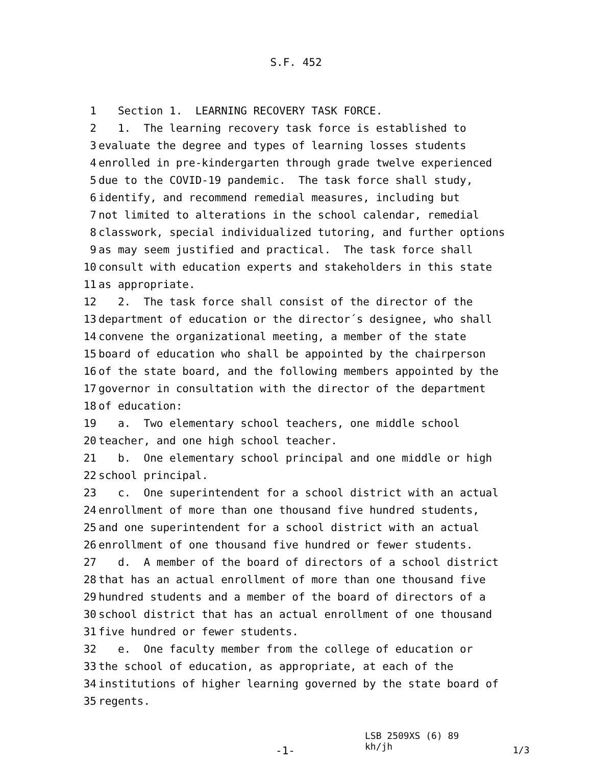S.F. 452
1 Section 1. LEARNING RECOVERY TASK FORCE.
2 1. The learning recovery task force is established to
3 evaluate the degree and types of learning losses students
4 enrolled in pre-kindergarten through grade twelve experienced
5 due to the COVID-19 pandemic. The task force shall study,
6 identify, and recommend remedial measures, including but
7 not limited to alterations in the school calendar, remedial
8 classwork, special individualized tutoring, and further options
9 as may seem justified and practical. The task force shall
10 consult with education experts and stakeholders in this state
11 as appropriate.
12 2. The task force shall consist of the director of the
13 department of education or the director´s designee, who shall
14 convene the organizational meeting, a member of the state
15 board of education who shall be appointed by the chairperson
16 of the state board, and the following members appointed by the
17 governor in consultation with the director of the department
18 of education:
19 a. Two elementary school teachers, one middle school
20 teacher, and one high school teacher.
21 b. One elementary school principal and one middle or high
22 school principal.
23 c. One superintendent for a school district with an actual
24 enrollment of more than one thousand five hundred students,
25 and one superintendent for a school district with an actual
26 enrollment of one thousand five hundred or fewer students.
27 d. A member of the board of directors of a school district
28 that has an actual enrollment of more than one thousand five
29 hundred students and a member of the board of directors of a
30 school district that has an actual enrollment of one thousand
31 five hundred or fewer students.
32 e. One faculty member from the college of education or
33 the school of education, as appropriate, at each of the
34 institutions of higher learning governed by the state board of
35 regents.
-1-
LSB 2509XS (6) 89
kh/jh
1/3